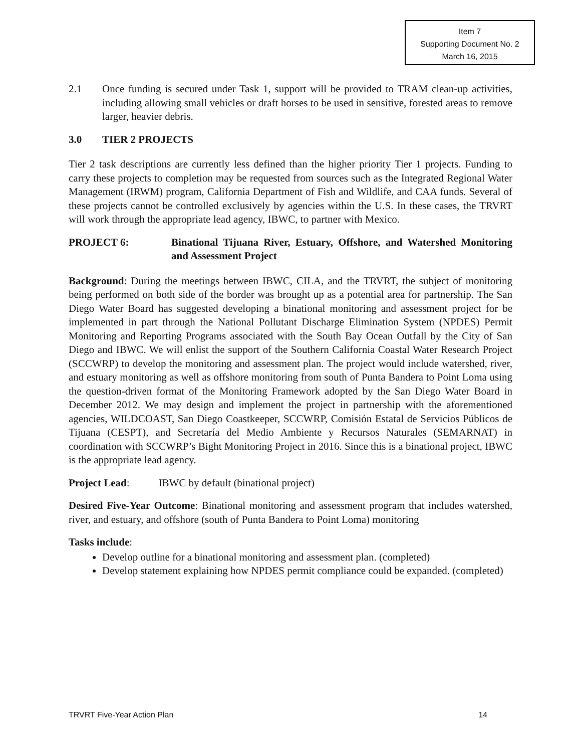Item 7
Supporting Document No. 2
March 16, 2015
2.1 Once funding is secured under Task 1, support will be provided to TRAM clean-up activities, including allowing small vehicles or draft horses to be used in sensitive, forested areas to remove larger, heavier debris.
3.0 TIER 2 PROJECTS
Tier 2 task descriptions are currently less defined than the higher priority Tier 1 projects. Funding to carry these projects to completion may be requested from sources such as the Integrated Regional Water Management (IRWM) program, California Department of Fish and Wildlife, and CAA funds. Several of these projects cannot be controlled exclusively by agencies within the U.S. In these cases, the TRVRT will work through the appropriate lead agency, IBWC, to partner with Mexico.
PROJECT 6: Binational Tijuana River, Estuary, Offshore, and Watershed Monitoring and Assessment Project
Background: During the meetings between IBWC, CILA, and the TRVRT, the subject of monitoring being performed on both side of the border was brought up as a potential area for partnership. The San Diego Water Board has suggested developing a binational monitoring and assessment project for be implemented in part through the National Pollutant Discharge Elimination System (NPDES) Permit Monitoring and Reporting Programs associated with the South Bay Ocean Outfall by the City of San Diego and IBWC. We will enlist the support of the Southern California Coastal Water Research Project (SCCWRP) to develop the monitoring and assessment plan. The project would include watershed, river, and estuary monitoring as well as offshore monitoring from south of Punta Bandera to Point Loma using the question-driven format of the Monitoring Framework adopted by the San Diego Water Board in December 2012. We may design and implement the project in partnership with the aforementioned agencies, WILDCOAST, San Diego Coastkeeper, SCCWRP, Comisión Estatal de Servicios Públicos de Tijuana (CESPT), and Secretaría del Medio Ambiente y Recursos Naturales (SEMARNAT) in coordination with SCCWRP’s Bight Monitoring Project in 2016. Since this is a binational project, IBWC is the appropriate lead agency.
Project Lead: IBWC by default (binational project)
Desired Five-Year Outcome: Binational monitoring and assessment program that includes watershed, river, and estuary, and offshore (south of Punta Bandera to Point Loma) monitoring
Tasks include:
Develop outline for a binational monitoring and assessment plan. (completed)
Develop statement explaining how NPDES permit compliance could be expanded. (completed)
TRVRT Five-Year Action Plan 14